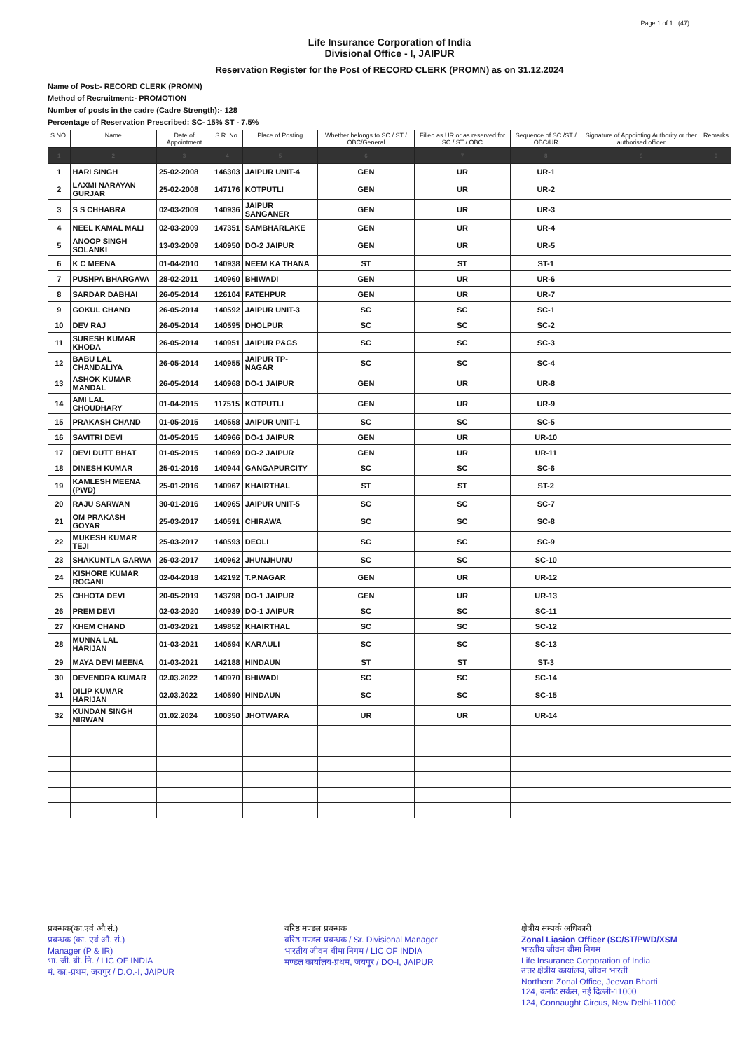Page 1 of 1 (47)
Life Insurance Corporation of India
Divisional Office - I, JAIPUR
Reservation Register for the Post of RECORD CLERK (PROMN) as on 31.12.2024
Name of Post:- RECORD CLERK (PROMN)
Method of Recruitment:- PROMOTION
Number of posts in the cadre (Cadre Strength):- 128
Percentage of Reservation Prescribed: SC- 15% ST - 7.5%
| S.NO. | Name | Date of Appointment | S.R. No. | Place of Posting | Whether belongs to SC / ST / OBC/General | Filled as UR or as reserved for SC / ST / OBC | Sequence of SC /ST / OBC/UR | Signature of Appointing Authority or ther authorised officer | Remarks |
| --- | --- | --- | --- | --- | --- | --- | --- | --- | --- |
| 1 | 2 | 3 | 4 | 5 | 6 | 7 | 8 | 9 | 0 |
| 1 | HARI SINGH | 25-02-2008 | 146303 | JAIPUR UNIT-4 | GEN | UR | UR-1 | | |
| 2 | LAXMI NARAYAN GURJAR | 25-02-2008 | 147176 | KOTPUTLI | GEN | UR | UR-2 | | |
| 3 | S S CHHABRA | 02-03-2009 | 140936 | JAIPUR SANGANER | GEN | UR | UR-3 | | |
| 4 | NEEL KAMAL MALI | 02-03-2009 | 147351 | SAMBHARLAKE | GEN | UR | UR-4 | | |
| 5 | ANOOP SINGH SOLANKI | 13-03-2009 | 140950 | DO-2 JAIPUR | GEN | UR | UR-5 | | |
| 6 | K C MEENA | 01-04-2010 | 140938 | NEEM KA THANA | ST | ST | ST-1 | | |
| 7 | PUSHPA BHARGAVA | 28-02-2011 | 140960 | BHIWADI | GEN | UR | UR-6 | | |
| 8 | SARDAR DABHAI | 26-05-2014 | 126104 | FATEHPUR | GEN | UR | UR-7 | | |
| 9 | GOKUL CHAND | 26-05-2014 | 140592 | JAIPUR UNIT-3 | SC | SC | SC-1 | | |
| 10 | DEV RAJ | 26-05-2014 | 140595 | DHOLPUR | SC | SC | SC-2 | | |
| 11 | SURESH KUMAR KHODA | 26-05-2014 | 140951 | JAIPUR P&GS | SC | SC | SC-3 | | |
| 12 | BABU LAL CHANDALIYA | 26-05-2014 | 140955 | JAIPUR TP-NAGAR | SC | SC | SC-4 | | |
| 13 | ASHOK KUMAR MANDAL | 26-05-2014 | 140968 | DO-1 JAIPUR | GEN | UR | UR-8 | | |
| 14 | AMI LAL CHOUDHARY | 01-04-2015 | 117515 | KOTPUTLI | GEN | UR | UR-9 | | |
| 15 | PRAKASH CHAND | 01-05-2015 | 140558 | JAIPUR UNIT-1 | SC | SC | SC-5 | | |
| 16 | SAVITRI DEVI | 01-05-2015 | 140966 | DO-1 JAIPUR | GEN | UR | UR-10 | | |
| 17 | DEVI DUTT BHAT | 01-05-2015 | 140969 | DO-2 JAIPUR | GEN | UR | UR-11 | | |
| 18 | DINESH KUMAR | 25-01-2016 | 140944 | GANGAPURCITY | SC | SC | SC-6 | | |
| 19 | KAMLESH MEENA (PWD) | 25-01-2016 | 140967 | KHAIRTHAL | ST | ST | ST-2 | | |
| 20 | RAJU SARWAN | 30-01-2016 | 140965 | JAIPUR UNIT-5 | SC | SC | SC-7 | | |
| 21 | OM PRAKASH GOYAR | 25-03-2017 | 140591 | CHIRAWA | SC | SC | SC-8 | | |
| 22 | MUKESH KUMAR TEJI | 25-03-2017 | 140593 | DEOLI | SC | SC | SC-9 | | |
| 23 | SHAKUNTLA GARWA | 25-03-2017 | 140962 | JHUNJHUNU | SC | SC | SC-10 | | |
| 24 | KISHORE KUMAR ROGANI | 02-04-2018 | 142192 | T.P.NAGAR | GEN | UR | UR-12 | | |
| 25 | CHHOTA DEVI | 20-05-2019 | 143798 | DO-1 JAIPUR | GEN | UR | UR-13 | | |
| 26 | PREM DEVI | 02-03-2020 | 140939 | DO-1 JAIPUR | SC | SC | SC-11 | | |
| 27 | KHEM CHAND | 01-03-2021 | 149852 | KHAIRTHAL | SC | SC | SC-12 | | |
| 28 | MUNNA LAL HARIJAN | 01-03-2021 | 140594 | KARAULI | SC | SC | SC-13 | | |
| 29 | MAYA DEVI MEENA | 01-03-2021 | 142188 | HINDAUN | ST | ST | ST-3 | | |
| 30 | DEVENDRA KUMAR | 02.03.2022 | 140970 | BHIWADI | SC | SC | SC-14 | | |
| 31 | DILIP KUMAR HARIJAN | 02.03.2022 | 140590 | HINDAUN | SC | SC | SC-15 | | |
| 32 | KUNDAN SINGH NIRWAN | 01.02.2024 | 100350 | JHOTWARA | UR | UR | UR-14 | | |
प्रबन्धक(का.एवं औ.सं.)
प्रबन्धक (का. एवं औ. सं.)
Manager (P & IR)
भा. जी. बी. नि. / LIC OF INDIA
मं. का.-प्रथम, जयपुर / D.O.-I, JAIPUR
वरिष्ठ मण्डल प्रबन्धक
वरिष्ठ मण्डल प्रबन्धक / Sr. Divisional Manager
भारतीय जीवन बीमा निगम / LIC OF INDIA
मण्डल कार्यालय-प्रथम, जयपुर / DO-I, JAIPUR
क्षेत्रीय सम्पर्क अधिकारी
Zonal Liasion Officer (SC/ST/PWD/XSM
भारतीय जीवन बीमा निगम
Life Insurance Corporation of India
उत्तर क्षेत्रीय कार्यालय, जीवन भारती
Northern Zonal Office, Jeevan Bharti
124, कनॉट सर्कस, नई दिल्ली-11000
124, Connaught Circus, New Delhi-11000